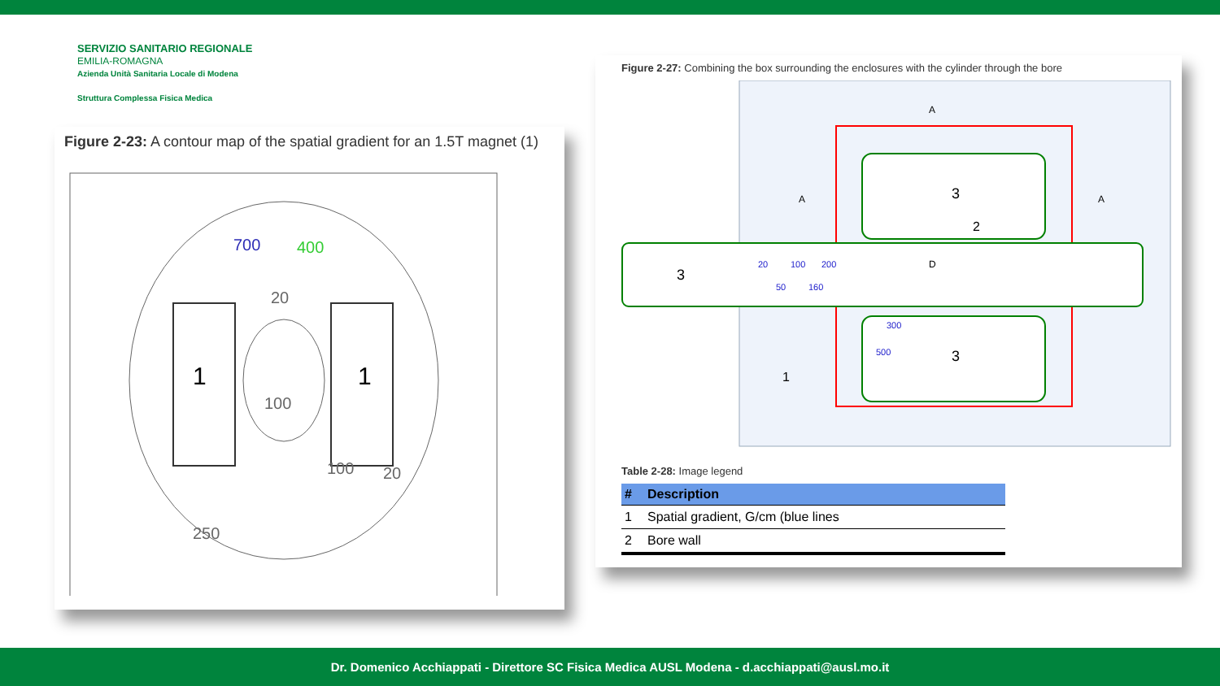SERVIZIO SANITARIO REGIONALE
EMILIA-ROMAGNA
Azienda Unità Sanitaria Locale di Modena
Struttura Complessa Fisica Medica
Figure 2-23: A contour map of the spatial gradient for an 1.5T magnet (1)
1
1
700
400
20
100
100
20
250
Figure 2-27: Combining the box surrounding the enclosures with the cylinder through the bore
3
3
3
2
1
20
50
100
160
200
300
500
A
A
A
D
Table 2-28: Image legend
| # | Description |
| --- | --- |
| 1 | Spatial gradient, G/cm (blue lines |
| 2 | Bore wall |
Dr. Domenico Acchiappati - Direttore SC Fisica Medica AUSL Modena - d.acchiappati@ausl.mo.it